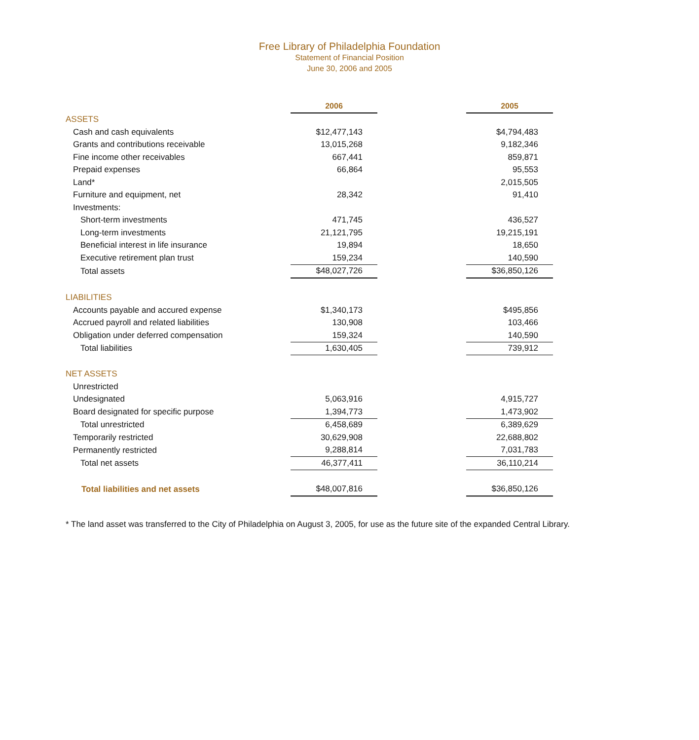Free Library of Philadelphia Foundation
Statement of Financial Position
June 30, 2006 and 2005
| | 2006 | | 2005 |
| ASSETS | | | |
| Cash and cash equivalents | $12,477,143 | | $4,794,483 |
| Grants and contributions receivable | 13,015,268 | | 9,182,346 |
| Fine income other receivables | 667,441 | | 859,871 |
| Prepaid expenses | 66,864 | | 95,553 |
| Land* | | | 2,015,505 |
| Furniture and equipment, net | 28,342 | | 91,410 |
| Investments: | | | |
| Short-term investments | 471,745 | | 436,527 |
| Long-term investments | 21,121,795 | | 19,215,191 |
| Beneficial interest in life insurance | 19,894 | | 18,650 |
| Executive retirement plan trust | 159,234 | | 140,590 |
| Total assets | $48,027,726 | | $36,850,126 |
| LIABILITIES | | | |
| Accounts payable and accured expense | $1,340,173 | | $495,856 |
| Accrued payroll and related liabilities | 130,908 | | 103,466 |
| Obligation under deferred compensation | 159,324 | | 140,590 |
| Total liabilities | 1,630,405 | | 739,912 |
| NET ASSETS | | | |
| Unrestricted | | | |
| Undesignated | 5,063,916 | | 4,915,727 |
| Board designated for specific purpose | 1,394,773 | | 1,473,902 |
| Total unrestricted | 6,458,689 | | 6,389,629 |
| Temporarily restricted | 30,629,908 | | 22,688,802 |
| Permanently restricted | 9,288,814 | | 7,031,783 |
| Total net assets | 46,377,411 | | 36,110,214 |
| Total liabilities and net assets | $48,007,816 | | $36,850,126 |
* The land asset was transferred to the City of Philadelphia on August 3, 2005, for use as the future site of the expanded Central Library.